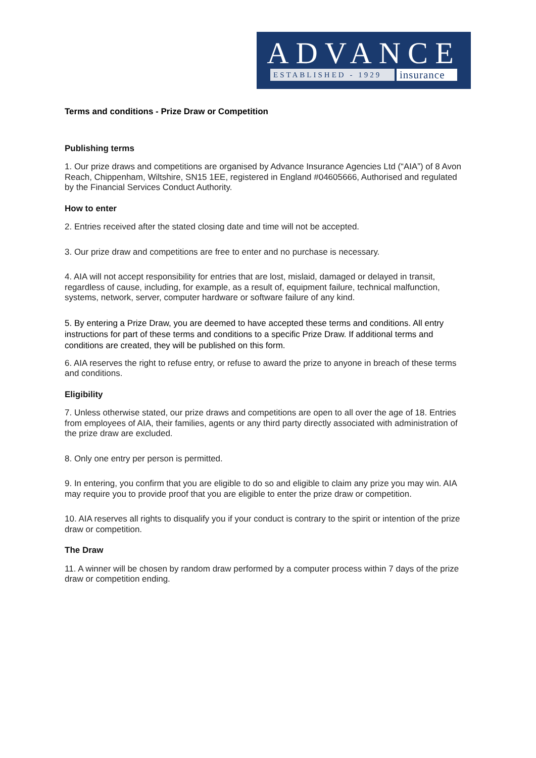ADVANCE
ESTABLISHED - 1929
insurance
Terms and conditions - Prize Draw or Competition
Publishing terms
1. Our prize draws and competitions are organised by Advance Insurance Agencies Ltd (“AIA”) of 8 Avon Reach, Chippenham, Wiltshire, SN15 1EE, registered in England #04605666, Authorised and regulated by the Financial Services Conduct Authority.
How to enter
2. Entries received after the stated closing date and time will not be accepted.
3. Our prize draw and competitions are free to enter and no purchase is necessary.
4. AIA will not accept responsibility for entries that are lost, mislaid, damaged or delayed in transit, regardless of cause, including, for example, as a result of, equipment failure, technical malfunction, systems, network, server, computer hardware or software failure of any kind.
5. By entering a Prize Draw, you are deemed to have accepted these terms and conditions. All entry instructions for part of these terms and conditions to a specific Prize Draw. If additional terms and conditions are created, they will be published on this form.
6. AIA reserves the right to refuse entry, or refuse to award the prize to anyone in breach of these terms and conditions.
Eligibility
7. Unless otherwise stated, our prize draws and competitions are open to all over the age of 18. Entries from employees of AIA, their families, agents or any third party directly associated with administration of the prize draw are excluded.
8. Only one entry per person is permitted.
9. In entering, you confirm that you are eligible to do so and eligible to claim any prize you may win. AIA may require you to provide proof that you are eligible to enter the prize draw or competition.
10. AIA reserves all rights to disqualify you if your conduct is contrary to the spirit or intention of the prize draw or competition.
The Draw
11. A winner will be chosen by random draw performed by a computer process within 7 days of the prize draw or competition ending.